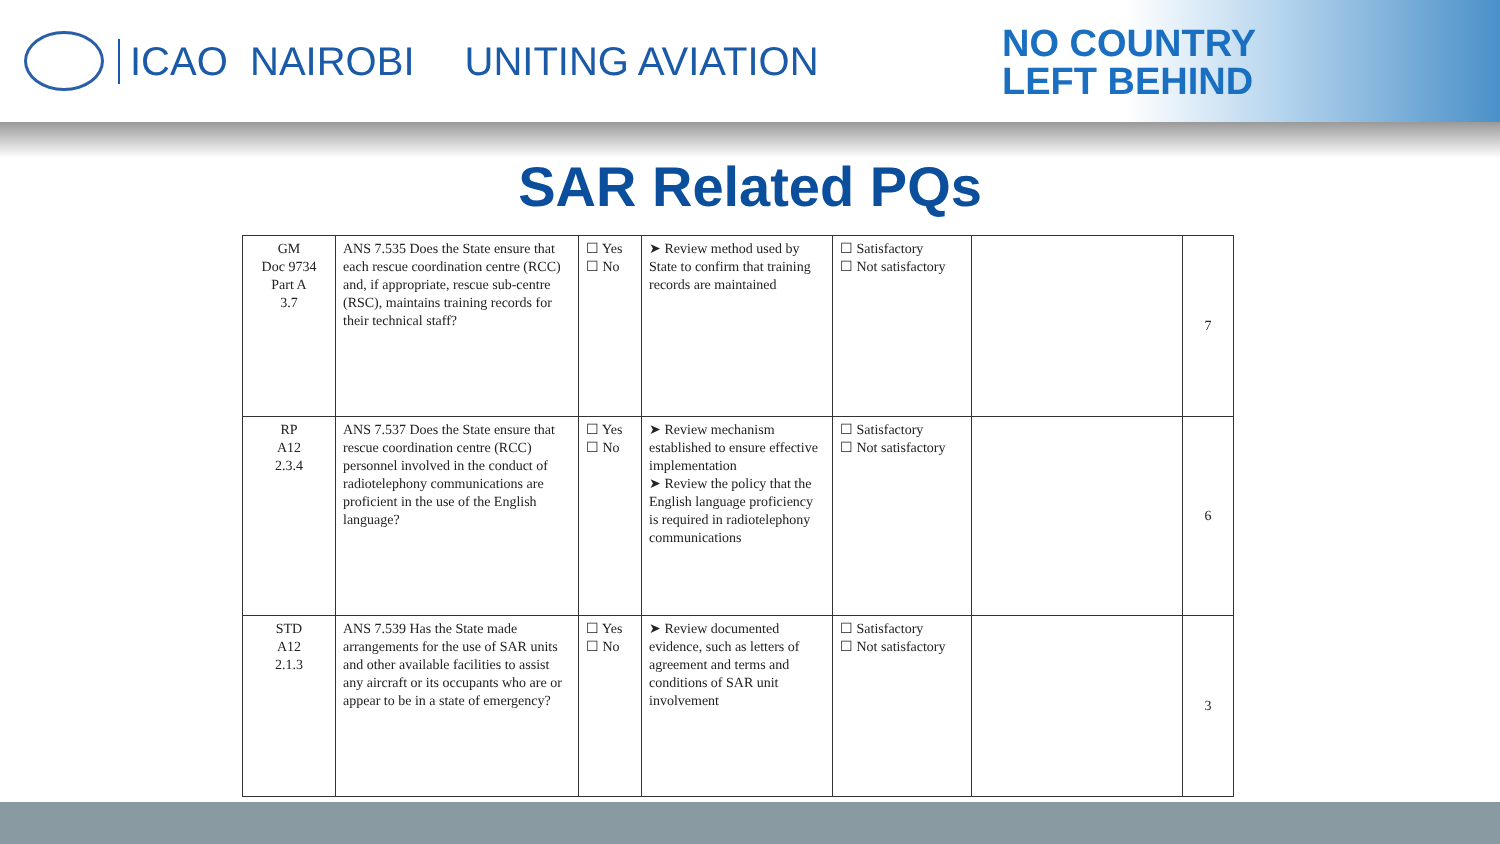ICAO NAIROBI UNITING AVIATION
NO COUNTRY
LEFT BEHIND
SAR Related PQs
| GM Doc 9734 Part A 3.7 | ANS 7.535 Does the State ensure that each rescue coordination centre (RCC) and, if appropriate, rescue sub-centre (RSC), maintains training records for their technical staff? | ☐ Yes ☐ No | ➤ Review method used by State to confirm that training records are maintained | ☐ Satisfactory ☐ Not satisfactory | | 7 |
| RP A12 2.3.4 | ANS 7.537 Does the State ensure that rescue coordination centre (RCC) personnel involved in the conduct of radiotelephony communications are proficient in the use of the English language? | ☐ Yes ☐ No | ➤ Review mechanism established to ensure effective implementation ➤ Review the policy that the English language proficiency is required in radiotelephony communications | ☐ Satisfactory ☐ Not satisfactory | | 6 |
| STD A12 2.1.3 | ANS 7.539 Has the State made arrangements for the use of SAR units and other available facilities to assist any aircraft or its occupants who are or appear to be in a state of emergency? | ☐ Yes ☐ No | ➤ Review documented evidence, such as letters of agreement and terms and conditions of SAR unit involvement | ☐ Satisfactory ☐ Not satisfactory | | 3 |